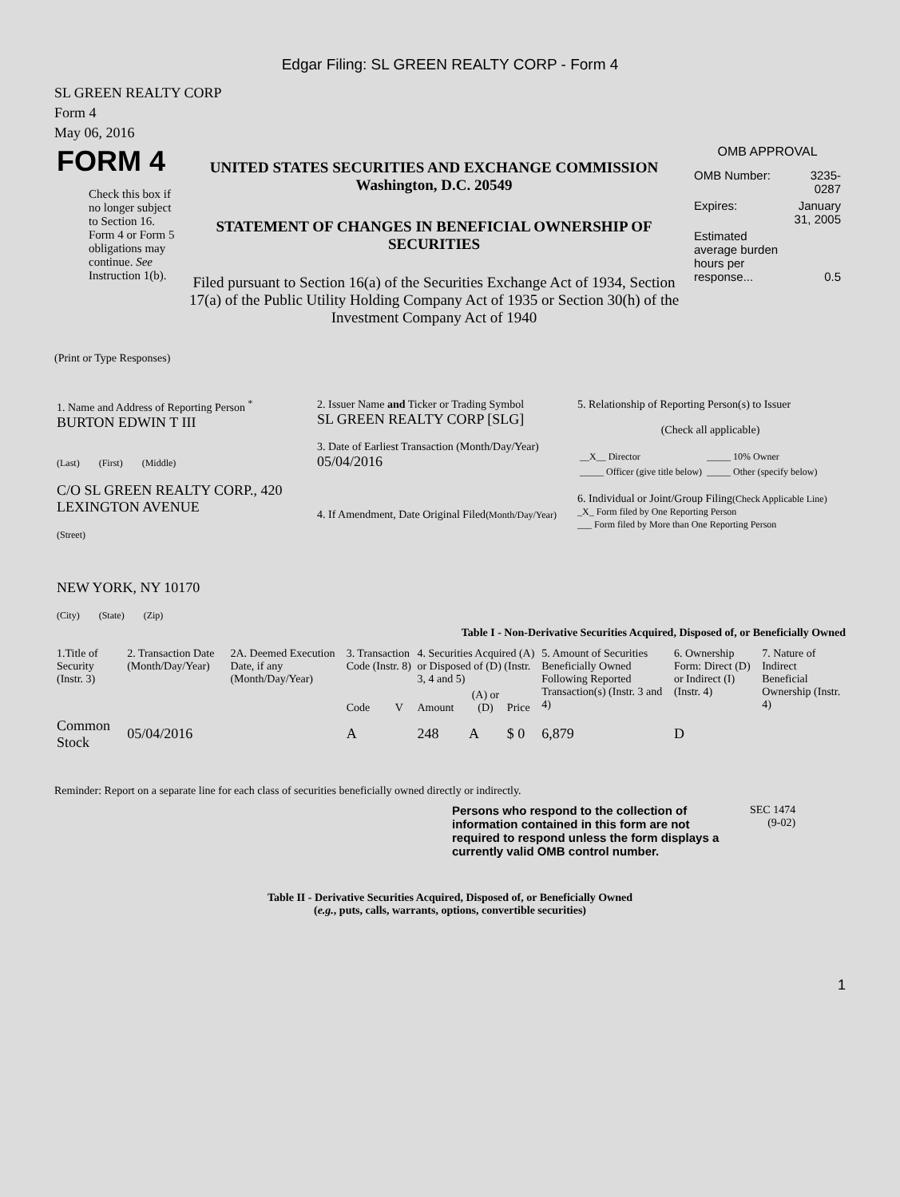Edgar Filing: SL GREEN REALTY CORP - Form 4
SL GREEN REALTY CORP
Form 4
May 06, 2016
| FORM 4 Check this box if no longer subject to Section 16. Form 4 or Form 5 obligations may continue. See Instruction 1(b). | UNITED STATES SECURITIES AND EXCHANGE COMMISSION Washington, D.C. 20549 STATEMENT OF CHANGES IN BENEFICIAL OWNERSHIP OF SECURITIES Filed pursuant to Section 16(a) of the Securities Exchange Act of 1934, Section 17(a) of the Public Utility Holding Company Act of 1935 or Section 30(h) of the Investment Company Act of 1940 | OMB APPROVAL / OMB Number: / 3235-0287 / / Expires: / January 31, 2005 / / Estimated average burden hours per response... / 0.5 / |
(Print or Type Responses)
| 1. Name and Address of Reporting Person <sup>*</sup> BURTON EDWIN T III (Last) (First) (Middle) C/O SL GREEN REALTY CORP., 420 LEXINGTON AVENUE (Street) NEW YORK, NY 10170 (City) (State) (Zip) | 2. Issuer Name and Ticker or Trading Symbol SL GREEN REALTY CORP [SLG] 3. Date of Earliest Transaction (Month/Day/Year) 05/04/2016 4. If Amendment, Date Original Filed (Month/Day/Year) | 5. Relationship of Reporting Person(s) to Issuer (Check all applicable) / __X__ Director / _____ 10% Owner / / _____ Officer (give title below) / _____ Other (specify below) / 6. Individual or Joint/Group Filing (Check Applicable Line) _X_ Form filed by One Reporting Person ___ Form filed by More than One Reporting Person |
Table I - Non-Derivative Securities Acquired, Disposed of, or Beneficially Owned
| 1.Title of Security (Instr. 3) | 2. Transaction Date (Month/Day/Year) | 2A. Deemed Execution Date, if any (Month/Day/Year) | 3. Transaction Code (Instr. 8) | | 4. Securities Acquired (A) or Disposed of (D) (Instr. 3, 4 and 5) | | | 5. Amount of Securities Beneficially Owned Following Reported Transaction(s) (Instr. 3 and 4) | 6. Ownership Form: Direct (D) or Indirect (I) (Instr. 4) | 7. Nature of Indirect Beneficial Ownership (Instr. 4) |
| --- | --- | --- | --- | --- | --- | --- | --- | --- | --- | --- |
| | | | Code | V | Amount | (A) or (D) | Price | | | |
| Common Stock | 05/04/2016 | | A | | 248 | A | $ 0 | 6,879 | D | |
Reminder: Report on a separate line for each class of securities beneficially owned directly or indirectly.
| Persons who respond to the collection of information contained in this form are not required to respond unless the form displays a currently valid OMB control number. | SEC 1474 (9-02) |
Table II - Derivative Securities Acquired, Disposed of, or Beneficially Owned
(e.g., puts, calls, warrants, options, convertible securities)
1